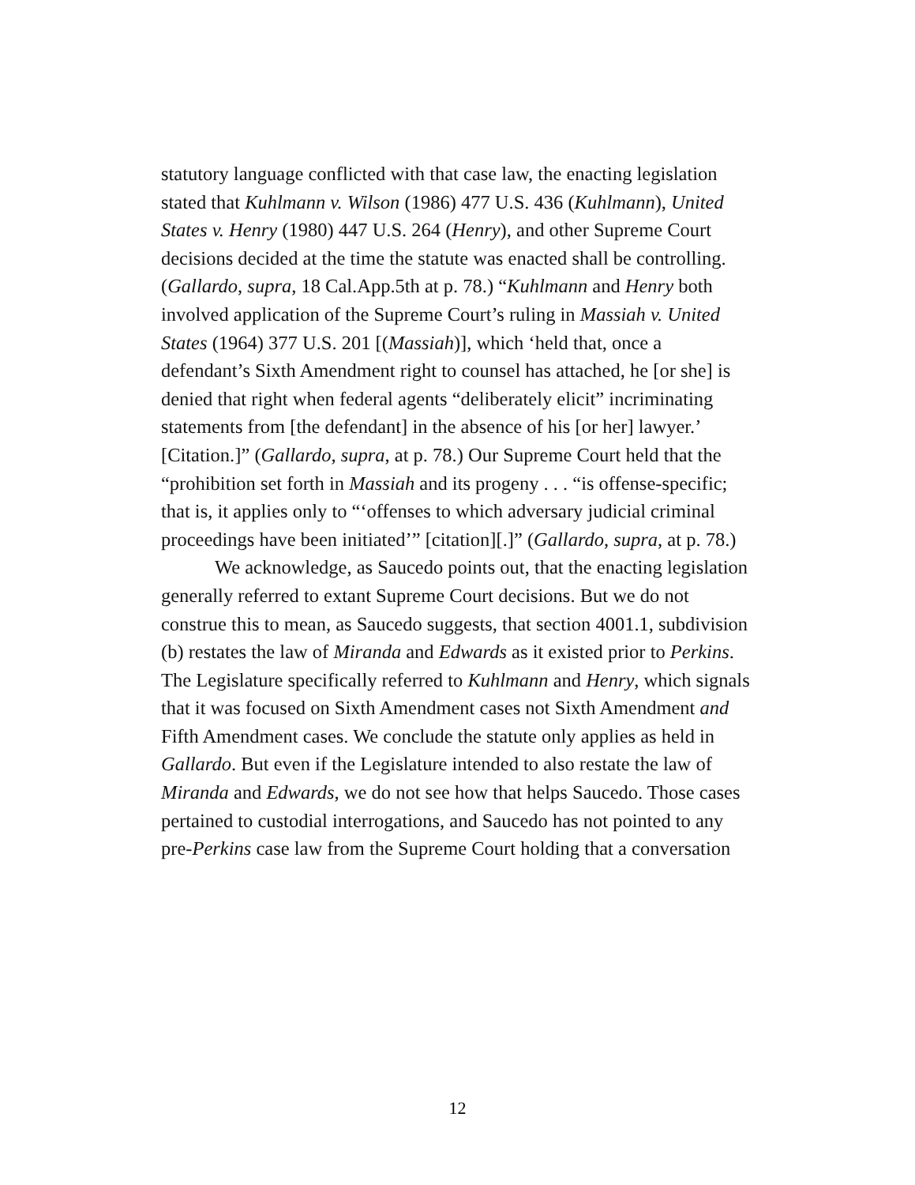statutory language conflicted with that case law, the enacting legislation stated that Kuhlmann v. Wilson (1986) 477 U.S. 436 (Kuhlmann), United States v. Henry (1980) 447 U.S. 264 (Henry), and other Supreme Court decisions decided at the time the statute was enacted shall be controlling. (Gallardo, supra, 18 Cal.App.5th at p. 78.) “Kuhlmann and Henry both involved application of the Supreme Court’s ruling in Massiah v. United States (1964) 377 U.S. 201 [(Massiah)], which ‘held that, once a defendant’s Sixth Amendment right to counsel has attached, he [or she] is denied that right when federal agents “deliberately elicit” incriminating statements from [the defendant] in the absence of his [or her] lawyer.’ [Citation.]” (Gallardo, supra, at p. 78.) Our Supreme Court held that the “prohibition set forth in Massiah and its progeny . . . “is offense-specific; that is, it applies only to “‘offenses to which adversary judicial criminal proceedings have been initiated’” [citation][.]” (Gallardo, supra, at p. 78.)
We acknowledge, as Saucedo points out, that the enacting legislation generally referred to extant Supreme Court decisions. But we do not construe this to mean, as Saucedo suggests, that section 4001.1, subdivision (b) restates the law of Miranda and Edwards as it existed prior to Perkins. The Legislature specifically referred to Kuhlmann and Henry, which signals that it was focused on Sixth Amendment cases not Sixth Amendment and Fifth Amendment cases. We conclude the statute only applies as held in Gallardo. But even if the Legislature intended to also restate the law of Miranda and Edwards, we do not see how that helps Saucedo. Those cases pertained to custodial interrogations, and Saucedo has not pointed to any pre-Perkins case law from the Supreme Court holding that a conversation
12